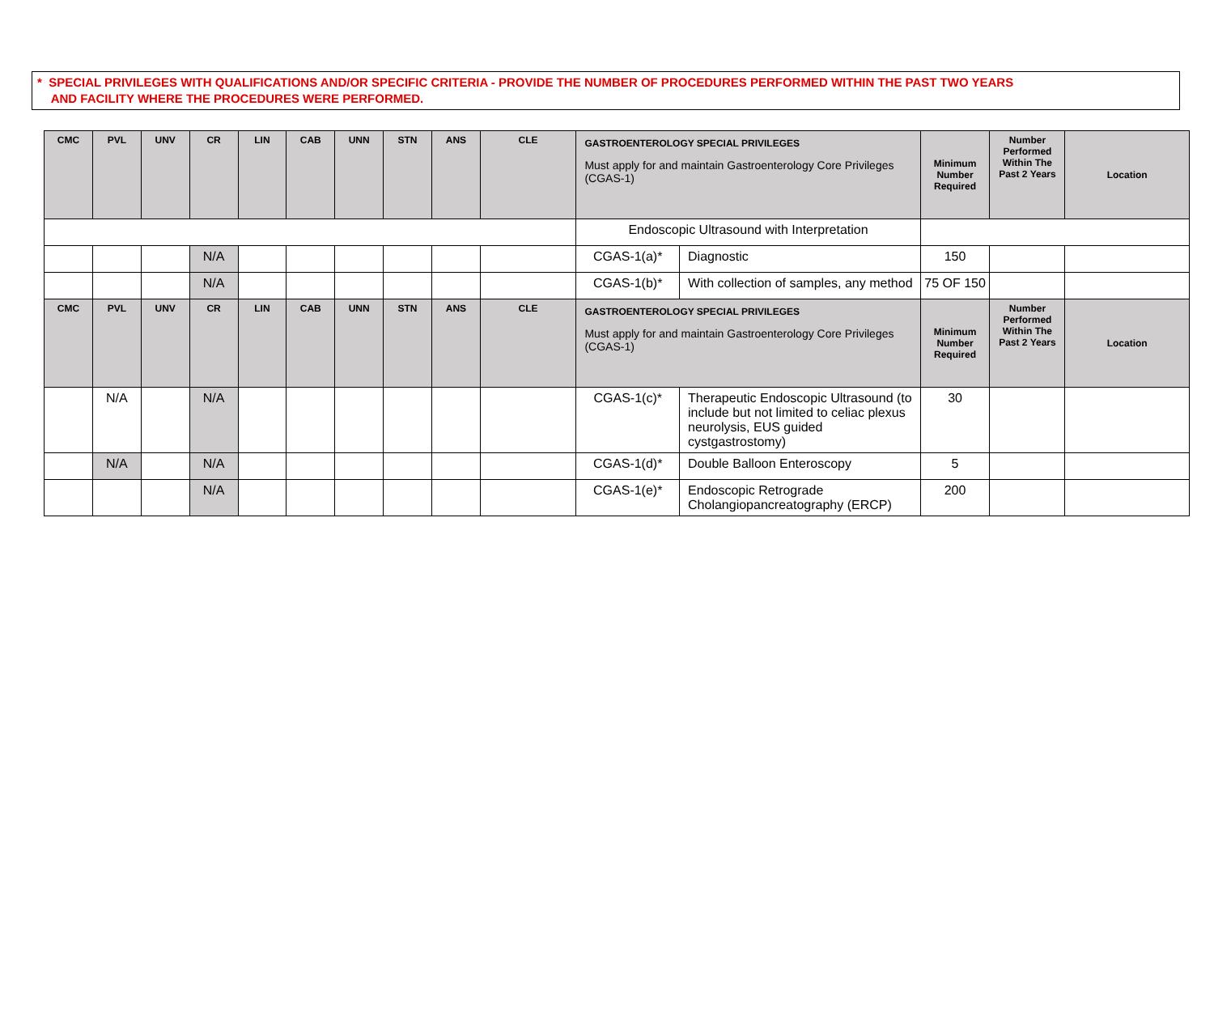* SPECIAL PRIVILEGES WITH QUALIFICATIONS AND/OR SPECIFIC CRITERIA - PROVIDE THE NUMBER OF PROCEDURES PERFORMED WITHIN THE PAST TWO YEARS
AND FACILITY WHERE THE PROCEDURES WERE PERFORMED.
| CMC | PVL | UNV | CR | LIN | CAB | UNN | STN | ANS | CLE | GASTROENTEROLOGY SPECIAL PRIVILEGES Must apply for and maintain Gastroenterology Core Privileges (CGAS-1) | | Minimum Number Required | Number Performed Within The Past 2 Years | Location |
| --- | --- | --- | --- | --- | --- | --- | --- | --- | --- | --- | --- | --- | --- | --- |
| | | | | | | | | | | Endoscopic Ultrasound with Interpretation | | | | |
| | | | N/A | | | | | | | CGAS-1(a)* | Diagnostic | 150 | | |
| | | | N/A | | | | | | | CGAS-1(b)* | With collection of samples, any method | 75 OF 150 | | |
| CMC | PVL | UNV | CR | LIN | CAB | UNN | STN | ANS | CLE | GASTROENTEROLOGY SPECIAL PRIVILEGES Must apply for and maintain Gastroenterology Core Privileges (CGAS-1) | | Minimum Number Required | Number Performed Within The Past 2 Years | Location |
| | N/A | | N/A | | | | | | | CGAS-1(c)* | Therapeutic Endoscopic Ultrasound (to include but not limited to celiac plexus neurolysis, EUS guided cystgastrostomy) | 30 | | |
| | N/A | | N/A | | | | | | | CGAS-1(d)* | Double Balloon Enteroscopy | 5 | | |
| | | | N/A | | | | | | | CGAS-1(e)* | Endoscopic Retrograde Cholangiopancreatography (ERCP) | 200 | | |